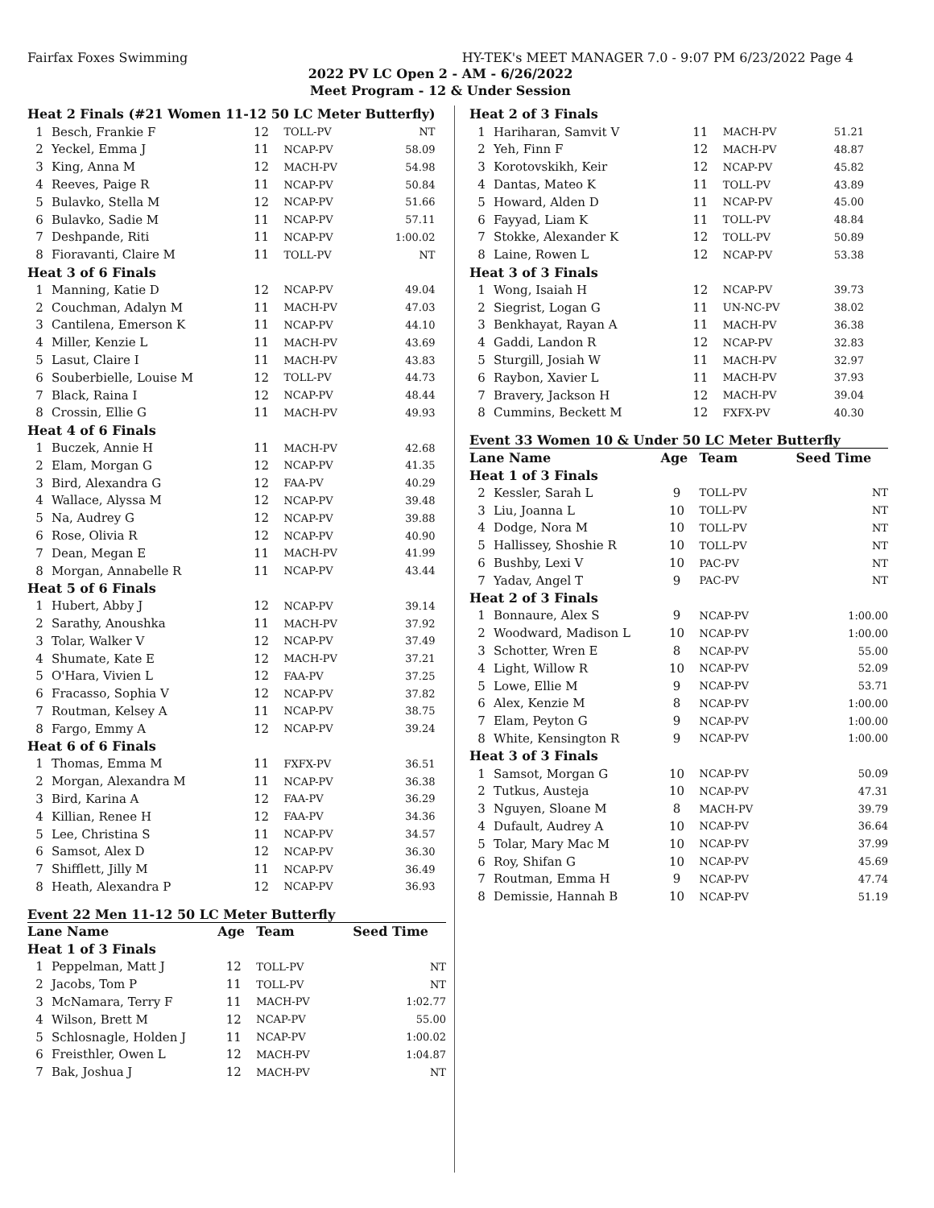Fairfax Foxes Swimming HY-TEK's MEET MANAGER 7.0 - 9:07 PM 6/23/2022 Page 4
2022 PV LC Open 2 - AM - 6/26/2022
Meet Program - 12 & Under Session
| Heat 2 Finals (#21 Women 11-12 50 LC Meter Butterfly) | | | | |
| 1 | Besch, Frankie F | 12 | TOLL-PV | NT |
| 2 | Yeckel, Emma J | 11 | NCAP-PV | 58.09 |
| 3 | King, Anna M | 12 | MACH-PV | 54.98 |
| 4 | Reeves, Paige R | 11 | NCAP-PV | 50.84 |
| 5 | Bulavko, Stella M | 12 | NCAP-PV | 51.66 |
| 6 | Bulavko, Sadie M | 11 | NCAP-PV | 57.11 |
| 7 | Deshpande, Riti | 11 | NCAP-PV | 1:00.02 |
| 8 | Fioravanti, Claire M | 11 | TOLL-PV | NT |
| Heat 3 of 6 Finals | | | | |
| 1 | Manning, Katie D | 12 | NCAP-PV | 49.04 |
| 2 | Couchman, Adalyn M | 11 | MACH-PV | 47.03 |
| 3 | Cantilena, Emerson K | 11 | NCAP-PV | 44.10 |
| 4 | Miller, Kenzie L | 11 | MACH-PV | 43.69 |
| 5 | Lasut, Claire I | 11 | MACH-PV | 43.83 |
| 6 | Souberbielle, Louise M | 12 | TOLL-PV | 44.73 |
| 7 | Black, Raina I | 12 | NCAP-PV | 48.44 |
| 8 | Crossin, Ellie G | 11 | MACH-PV | 49.93 |
| Heat 4 of 6 Finals | | | | |
| 1 | Buczek, Annie H | 11 | MACH-PV | 42.68 |
| 2 | Elam, Morgan G | 12 | NCAP-PV | 41.35 |
| 3 | Bird, Alexandra G | 12 | FAA-PV | 40.29 |
| 4 | Wallace, Alyssa M | 12 | NCAP-PV | 39.48 |
| 5 | Na, Audrey G | 12 | NCAP-PV | 39.88 |
| 6 | Rose, Olivia R | 12 | NCAP-PV | 40.90 |
| 7 | Dean, Megan E | 11 | MACH-PV | 41.99 |
| 8 | Morgan, Annabelle R | 11 | NCAP-PV | 43.44 |
| Heat 5 of 6 Finals | | | | |
| 1 | Hubert, Abby J | 12 | NCAP-PV | 39.14 |
| 2 | Sarathy, Anoushka | 11 | MACH-PV | 37.92 |
| 3 | Tolar, Walker V | 12 | NCAP-PV | 37.49 |
| 4 | Shumate, Kate E | 12 | MACH-PV | 37.21 |
| 5 | O'Hara, Vivien L | 12 | FAA-PV | 37.25 |
| 6 | Fracasso, Sophia V | 12 | NCAP-PV | 37.82 |
| 7 | Routman, Kelsey A | 11 | NCAP-PV | 38.75 |
| 8 | Fargo, Emmy A | 12 | NCAP-PV | 39.24 |
| Heat 6 of 6 Finals | | | | |
| 1 | Thomas, Emma M | 11 | FXFX-PV | 36.51 |
| 2 | Morgan, Alexandra M | 11 | NCAP-PV | 36.38 |
| 3 | Bird, Karina A | 12 | FAA-PV | 36.29 |
| 4 | Killian, Renee H | 12 | FAA-PV | 34.36 |
| 5 | Lee, Christina S | 11 | NCAP-PV | 34.57 |
| 6 | Samsot, Alex D | 12 | NCAP-PV | 36.30 |
| 7 | Shifflett, Jilly M | 11 | NCAP-PV | 36.49 |
| 8 | Heath, Alexandra P | 12 | NCAP-PV | 36.93 |
Event 22 Men 11-12 50 LC Meter Butterfly
| Lane Name | | Age | Team | Seed Time |
| --- | --- | --- | --- | --- |
| Heat 1 of 3 Finals | | | | |
| 1 | Peppelman, Matt J | 12 | TOLL-PV | NT |
| 2 | Jacobs, Tom P | 11 | TOLL-PV | NT |
| 3 | McNamara, Terry F | 11 | MACH-PV | 1:02.77 |
| 4 | Wilson, Brett M | 12 | NCAP-PV | 55.00 |
| 5 | Schlosnagle, Holden J | 11 | NCAP-PV | 1:00.02 |
| 6 | Freisthler, Owen L | 12 | MACH-PV | 1:04.87 |
| 7 | Bak, Joshua J | 12 | MACH-PV | NT |
| Heat 2 of 3 Finals | | | | |
| 1 | Hariharan, Samvit V | 11 | MACH-PV | 51.21 |
| 2 | Yeh, Finn F | 12 | MACH-PV | 48.87 |
| 3 | Korotovskikh, Keir | 12 | NCAP-PV | 45.82 |
| 4 | Dantas, Mateo K | 11 | TOLL-PV | 43.89 |
| 5 | Howard, Alden D | 11 | NCAP-PV | 45.00 |
| 6 | Fayyad, Liam K | 11 | TOLL-PV | 48.84 |
| 7 | Stokke, Alexander K | 12 | TOLL-PV | 50.89 |
| 8 | Laine, Rowen L | 12 | NCAP-PV | 53.38 |
| Heat 3 of 3 Finals | | | | |
| 1 | Wong, Isaiah H | 12 | NCAP-PV | 39.73 |
| 2 | Siegrist, Logan G | 11 | UN-NC-PV | 38.02 |
| 3 | Benkhayat, Rayan A | 11 | MACH-PV | 36.38 |
| 4 | Gaddi, Landon R | 12 | NCAP-PV | 32.83 |
| 5 | Sturgill, Josiah W | 11 | MACH-PV | 32.97 |
| 6 | Raybon, Xavier L | 11 | MACH-PV | 37.93 |
| 7 | Bravery, Jackson H | 12 | MACH-PV | 39.04 |
| 8 | Cummins, Beckett M | 12 | FXFX-PV | 40.30 |
Event 33 Women 10 & Under 50 LC Meter Butterfly
| Lane Name | | Age | Team | Seed Time |
| --- | --- | --- | --- | --- |
| Heat 1 of 3 Finals | | | | |
| 2 | Kessler, Sarah L | 9 | TOLL-PV | NT |
| 3 | Liu, Joanna L | 10 | TOLL-PV | NT |
| 4 | Dodge, Nora M | 10 | TOLL-PV | NT |
| 5 | Hallissey, Shoshie R | 10 | TOLL-PV | NT |
| 6 | Bushby, Lexi V | 10 | PAC-PV | NT |
| 7 | Yadav, Angel T | 9 | PAC-PV | NT |
| Heat 2 of 3 Finals | | | | |
| 1 | Bonnaure, Alex S | 9 | NCAP-PV | 1:00.00 |
| 2 | Woodward, Madison L | 10 | NCAP-PV | 1:00.00 |
| 3 | Schotter, Wren E | 8 | NCAP-PV | 55.00 |
| 4 | Light, Willow R | 10 | NCAP-PV | 52.09 |
| 5 | Lowe, Ellie M | 9 | NCAP-PV | 53.71 |
| 6 | Alex, Kenzie M | 8 | NCAP-PV | 1:00.00 |
| 7 | Elam, Peyton G | 9 | NCAP-PV | 1:00.00 |
| 8 | White, Kensington R | 9 | NCAP-PV | 1:00.00 |
| Heat 3 of 3 Finals | | | | |
| 1 | Samsot, Morgan G | 10 | NCAP-PV | 50.09 |
| 2 | Tutkus, Austeja | 10 | NCAP-PV | 47.31 |
| 3 | Nguyen, Sloane M | 8 | MACH-PV | 39.79 |
| 4 | Dufault, Audrey A | 10 | NCAP-PV | 36.64 |
| 5 | Tolar, Mary Mac M | 10 | NCAP-PV | 37.99 |
| 6 | Roy, Shifan G | 10 | NCAP-PV | 45.69 |
| 7 | Routman, Emma H | 9 | NCAP-PV | 47.74 |
| 8 | Demissie, Hannah B | 10 | NCAP-PV | 51.19 |